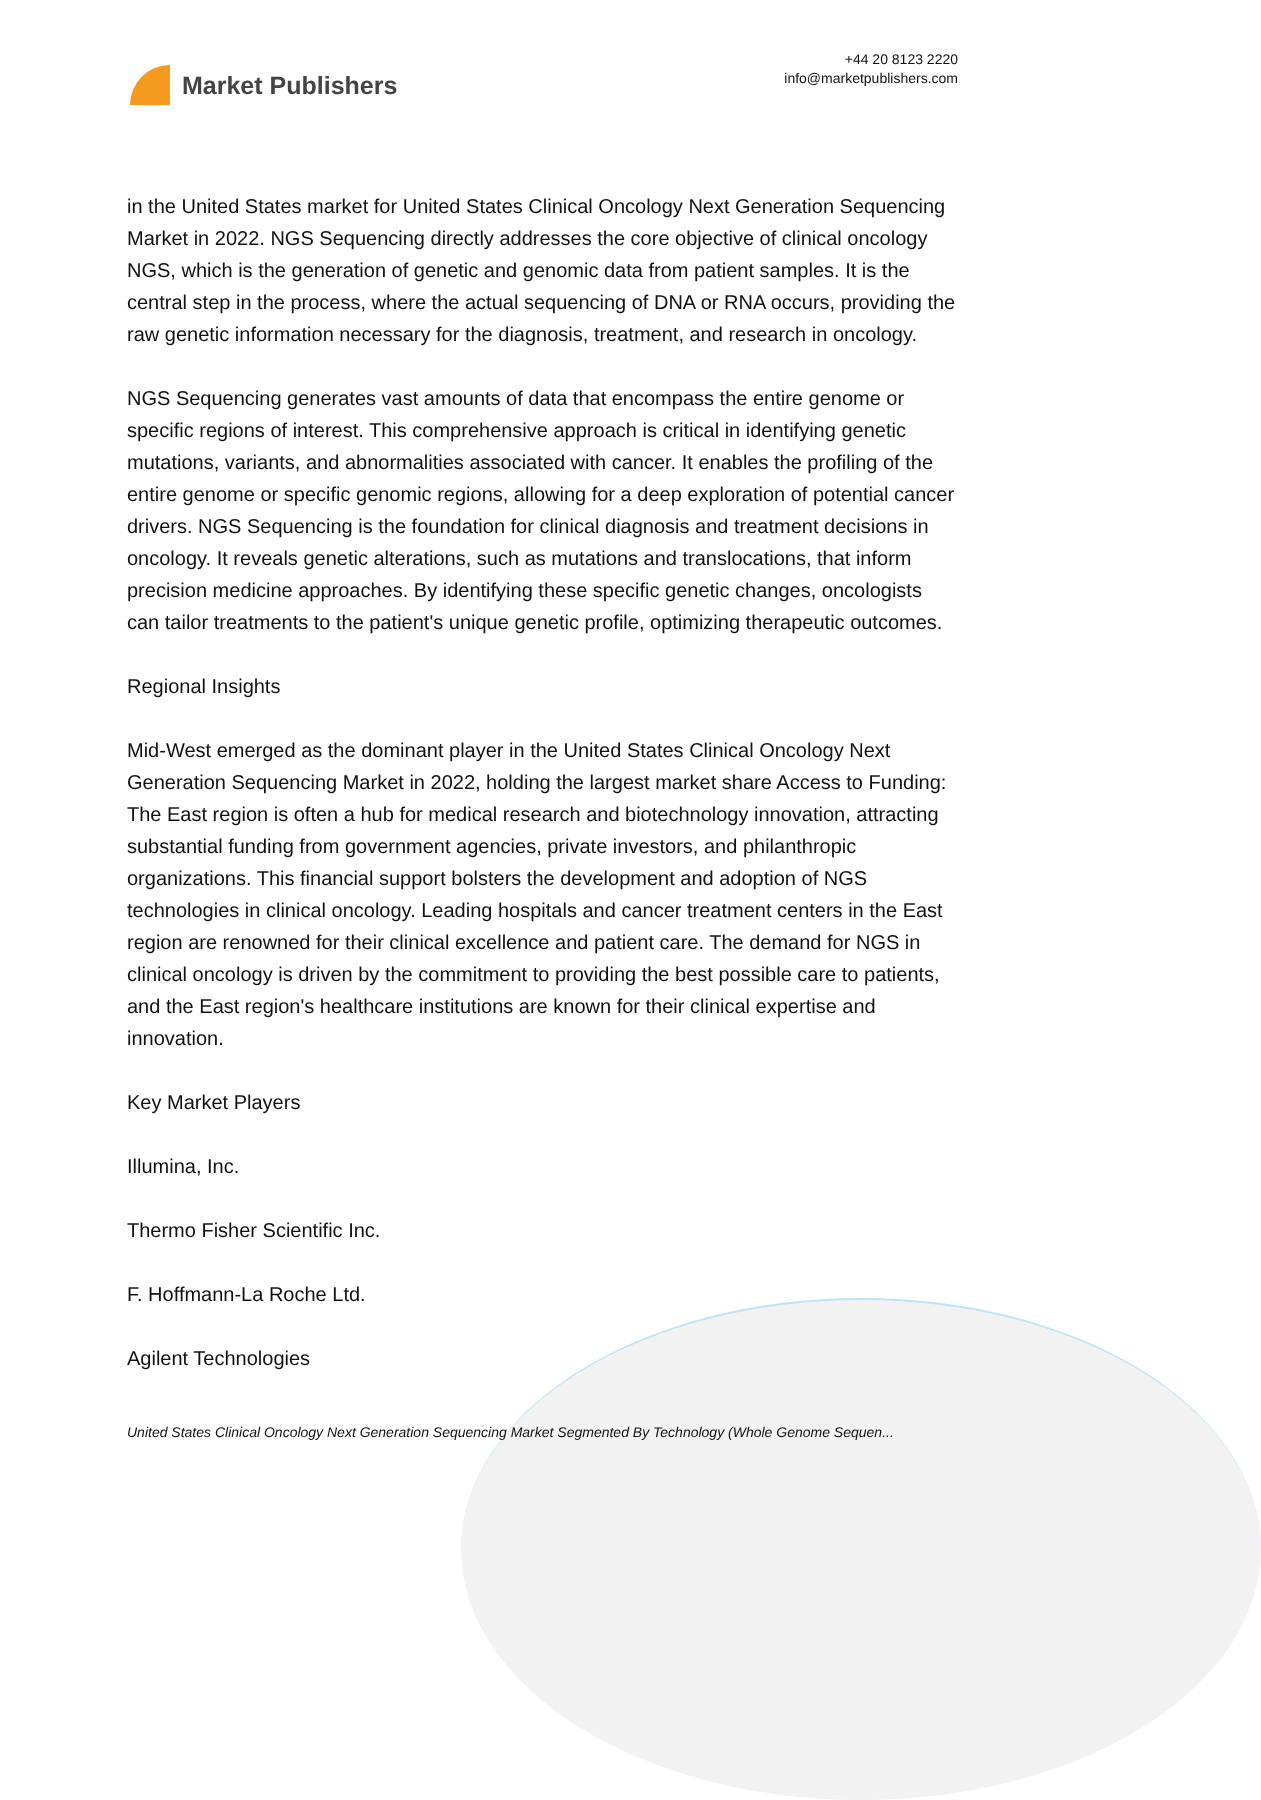Market Publishers
+44 20 8123 2220
info@marketpublishers.com
in the United States market for United States Clinical Oncology Next Generation Sequencing Market in 2022. NGS Sequencing directly addresses the core objective of clinical oncology NGS, which is the generation of genetic and genomic data from patient samples. It is the central step in the process, where the actual sequencing of DNA or RNA occurs, providing the raw genetic information necessary for the diagnosis, treatment, and research in oncology.
NGS Sequencing generates vast amounts of data that encompass the entire genome or specific regions of interest. This comprehensive approach is critical in identifying genetic mutations, variants, and abnormalities associated with cancer. It enables the profiling of the entire genome or specific genomic regions, allowing for a deep exploration of potential cancer drivers. NGS Sequencing is the foundation for clinical diagnosis and treatment decisions in oncology. It reveals genetic alterations, such as mutations and translocations, that inform precision medicine approaches. By identifying these specific genetic changes, oncologists can tailor treatments to the patient's unique genetic profile, optimizing therapeutic outcomes.
Regional Insights
Mid-West emerged as the dominant player in the United States Clinical Oncology Next Generation Sequencing Market in 2022, holding the largest market share Access to Funding: The East region is often a hub for medical research and biotechnology innovation, attracting substantial funding from government agencies, private investors, and philanthropic organizations. This financial support bolsters the development and adoption of NGS technologies in clinical oncology. Leading hospitals and cancer treatment centers in the East region are renowned for their clinical excellence and patient care. The demand for NGS in clinical oncology is driven by the commitment to providing the best possible care to patients, and the East region's healthcare institutions are known for their clinical expertise and innovation.
Key Market Players
Illumina, Inc.
Thermo Fisher Scientific Inc.
F. Hoffmann-La Roche Ltd.
Agilent Technologies
United States Clinical Oncology Next Generation Sequencing Market Segmented By Technology (Whole Genome Sequen...